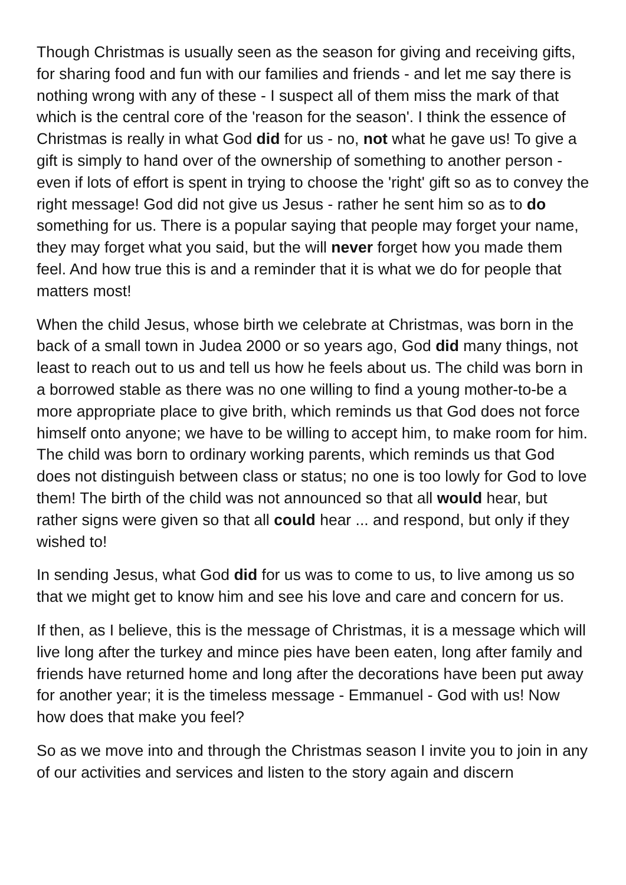Though Christmas is usually seen as the season for giving and receiving gifts, for sharing food and fun with our families and friends - and let me say there is nothing wrong with any of these - I suspect all of them miss the mark of that which is the central core of the 'reason for the season'. I think the essence of Christmas is really in what God did for us - no, not what he gave us! To give a gift is simply to hand over of the ownership of something to another person - even if lots of effort is spent in trying to choose the 'right' gift so as to convey the right message! God did not give us Jesus - rather he sent him so as to do something for us. There is a popular saying that people may forget your name, they may forget what you said, but the will never forget how you made them feel. And how true this is and a reminder that it is what we do for people that matters most!
When the child Jesus, whose birth we celebrate at Christmas, was born in the back of a small town in Judea 2000 or so years ago, God did many things, not least to reach out to us and tell us how he feels about us. The child was born in a borrowed stable as there was no one willing to find a young mother-to-be a more appropriate place to give brith, which reminds us that God does not force himself onto anyone; we have to be willing to accept him, to make room for him. The child was born to ordinary working parents, which reminds us that God does not distinguish between class or status; no one is too lowly for God to love them! The birth of the child was not announced so that all would hear, but rather signs were given so that all could hear ... and respond, but only if they wished to!
In sending Jesus, what God did for us was to come to us, to live among us so that we might get to know him and see his love and care and concern for us.
If then, as I believe, this is the message of Christmas, it is a message which will live long after the turkey and mince pies have been eaten, long after family and friends have returned home and long after the decorations have been put away for another year; it is the timeless message - Emmanuel - God with us! Now how does that make you feel?
So as we move into and through the Christmas season I invite you to join in any of our activities and services and listen to the story again and discern